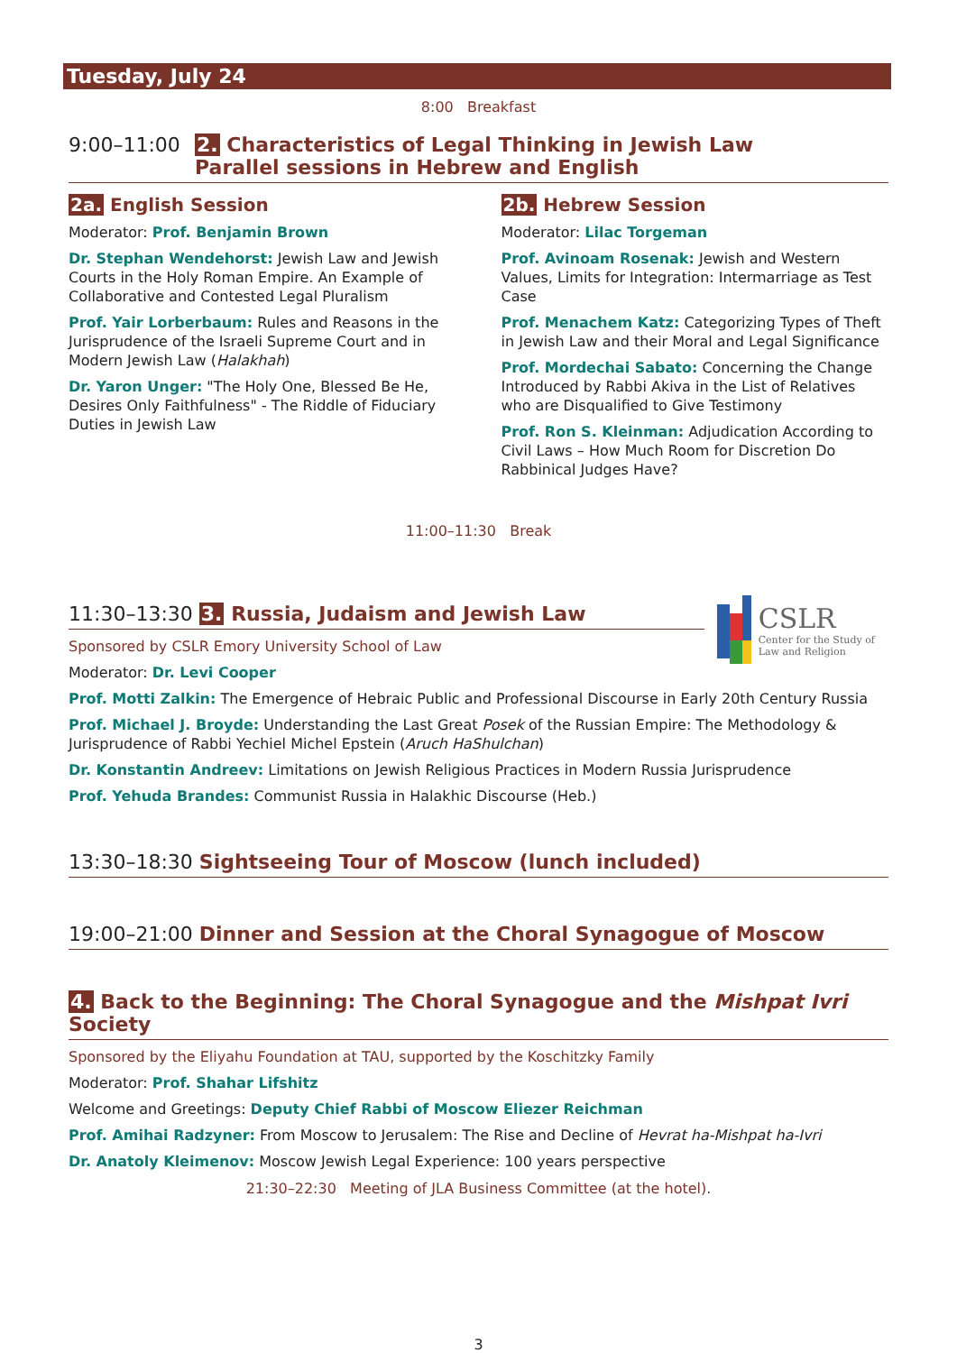Tuesday, July 24
8:00 Breakfast
9:00–11:00 2. Characteristics of Legal Thinking in Jewish Law
Parallel sessions in Hebrew and English
2a. English Session
Moderator: Prof. Benjamin Brown
Dr. Stephan Wendehorst: Jewish Law and Jewish Courts in the Holy Roman Empire. An Example of Collaborative and Contested Legal Pluralism
Prof. Yair Lorberbaum: Rules and Reasons in the Jurisprudence of the Israeli Supreme Court and in Modern Jewish Law (Halakhah)
Dr. Yaron Unger: "The Holy One, Blessed Be He, Desires Only Faithfulness" - The Riddle of Fiduciary Duties in Jewish Law
2b. Hebrew Session
Moderator: Lilac Torgeman
Prof. Avinoam Rosenak: Jewish and Western Values, Limits for Integration: Intermarriage as Test Case
Prof. Menachem Katz: Categorizing Types of Theft in Jewish Law and their Moral and Legal Significance
Prof. Mordechai Sabato: Concerning the Change Introduced by Rabbi Akiva in the List of Relatives who are Disqualified to Give Testimony
Prof. Ron S. Kleinman: Adjudication According to Civil Laws – How Much Room for Discretion Do Rabbinical Judges Have?
11:00–11:30 Break
CSLR
Center for the Study of Law and Religion
11:30–13:30 3. Russia, Judaism and Jewish Law
Sponsored by CSLR Emory University School of Law
Moderator: Dr. Levi Cooper
Prof. Motti Zalkin: The Emergence of Hebraic Public and Professional Discourse in Early 20th Century Russia
Prof. Michael J. Broyde: Understanding the Last Great Posek of the Russian Empire: The Methodology & Jurisprudence of Rabbi Yechiel Michel Epstein (Aruch HaShulchan)
Dr. Konstantin Andreev: Limitations on Jewish Religious Practices in Modern Russia Jurisprudence
Prof. Yehuda Brandes: Communist Russia in Halakhic Discourse (Heb.)
13:30–18:30 Sightseeing Tour of Moscow (lunch included)
19:00–21:00 Dinner and Session at the Choral Synagogue of Moscow
4. Back to the Beginning: The Choral Synagogue and the Mishpat Ivri Society
Sponsored by the Eliyahu Foundation at TAU, supported by the Koschitzky Family
Moderator: Prof. Shahar Lifshitz
Welcome and Greetings: Deputy Chief Rabbi of Moscow Eliezer Reichman
Prof. Amihai Radzyner: From Moscow to Jerusalem: The Rise and Decline of Hevrat ha-Mishpat ha-Ivri
Dr. Anatoly Kleimenov: Moscow Jewish Legal Experience: 100 years perspective
21:30–22:30 Meeting of JLA Business Committee (at the hotel).
3